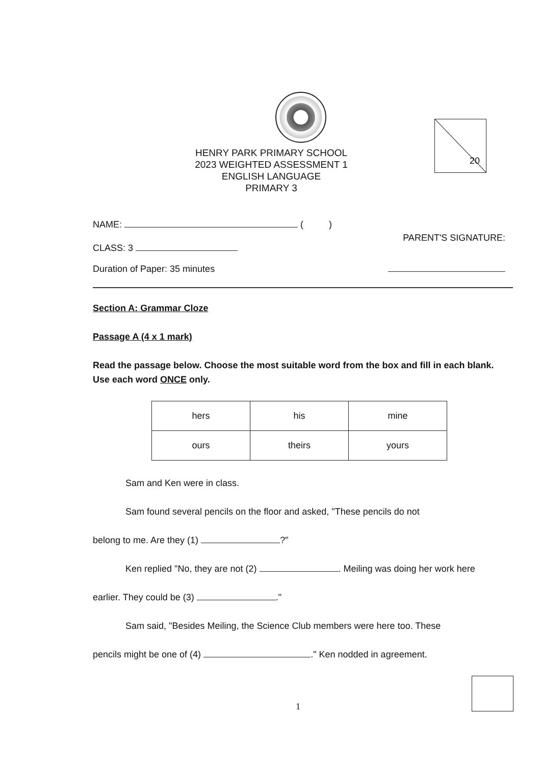HENRY PARK PRIMARY SCHOOL
2023 WEIGHTED ASSESSMENT 1
ENGLISH LANGUAGE
PRIMARY 3
20
NAME: ( )
CLASS: 3
PARENT'S SIGNATURE:
Duration of Paper: 35 minutes
Section A: Grammar Cloze
Passage A (4 x 1 mark)
Read the passage below. Choose the most suitable word from the box and fill in each blank. Use each word ONCE only.
| hers | his | mine |
| ours | theirs | yours |
Sam and Ken were in class.
Sam found several pencils on the floor and asked, "These pencils do not
belong to me. Are they (1) ?"
Ken replied "No, they are not (2) . Meiling was doing her work here
earlier. They could be (3) ."
Sam said, "Besides Meiling, the Science Club members were here too. These
pencils might be one of (4) ." Ken nodded in agreement.
1